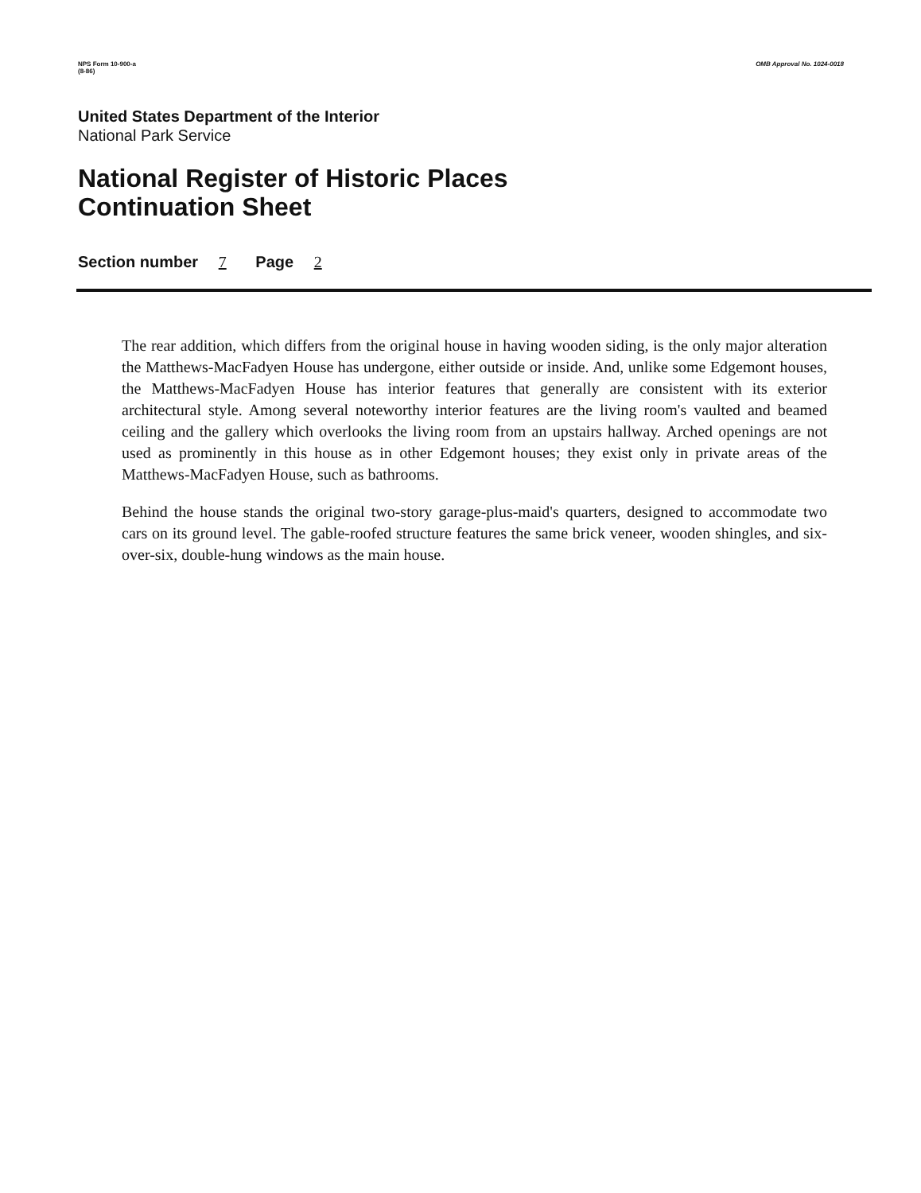NPS Form 10-900-a
(8-86)
OMB Approval No. 1024-0018
United States Department of the Interior
National Park Service
National Register of Historic Places
Continuation Sheet
Section number 7 Page 2
The rear addition, which differs from the original house in having wooden siding, is the only major alteration the Matthews-MacFadyen House has undergone, either outside or inside. And, unlike some Edgemont houses, the Matthews-MacFadyen House has interior features that generally are consistent with its exterior architectural style. Among several noteworthy interior features are the living room's vaulted and beamed ceiling and the gallery which overlooks the living room from an upstairs hallway. Arched openings are not used as prominently in this house as in other Edgemont houses; they exist only in private areas of the Matthews-MacFadyen House, such as bathrooms.
Behind the house stands the original two-story garage-plus-maid's quarters, designed to accommodate two cars on its ground level. The gable-roofed structure features the same brick veneer, wooden shingles, and six-over-six, double-hung windows as the main house.